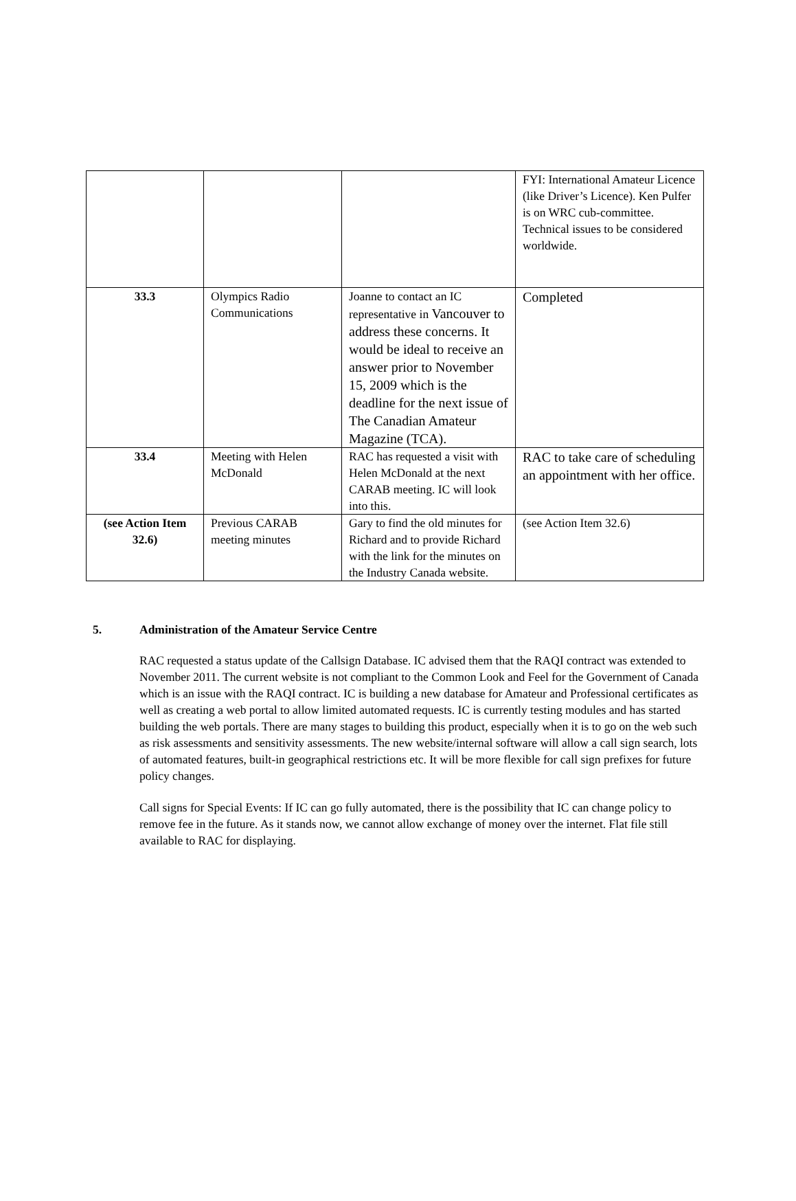| | | | FYI: International Amateur Licence (like Driver’s Licence). Ken Pulfer is on WRC cub-committee. Technical issues to be considered worldwide. |
| 33.3 | Olympics Radio Communications | Joanne to contact an IC representative in Vancouver to address these concerns. It would be ideal to receive an answer prior to November 15, 2009 which is the deadline for the next issue of The Canadian Amateur Magazine (TCA). | Completed |
| 33.4 | Meeting with Helen McDonald | RAC has requested a visit with Helen McDonald at the next CARAB meeting. IC will look into this. | RAC to take care of scheduling an appointment with her office. |
| (see Action Item 32.6) | Previous CARAB meeting minutes | Gary to find the old minutes for Richard and to provide Richard with the link for the minutes on the Industry Canada website. | (see Action Item 32.6) |
5. Administration of the Amateur Service Centre
RAC requested a status update of the Callsign Database. IC advised them that the RAQI contract was extended to November 2011. The current website is not compliant to the Common Look and Feel for the Government of Canada which is an issue with the RAQI contract. IC is building a new database for Amateur and Professional certificates as well as creating a web portal to allow limited automated requests. IC is currently testing modules and has started building the web portals. There are many stages to building this product, especially when it is to go on the web such as risk assessments and sensitivity assessments. The new website/internal software will allow a call sign search, lots of automated features, built-in geographical restrictions etc. It will be more flexible for call sign prefixes for future policy changes.
Call signs for Special Events: If IC can go fully automated, there is the possibility that IC can change policy to remove fee in the future. As it stands now, we cannot allow exchange of money over the internet. Flat file still available to RAC for displaying.